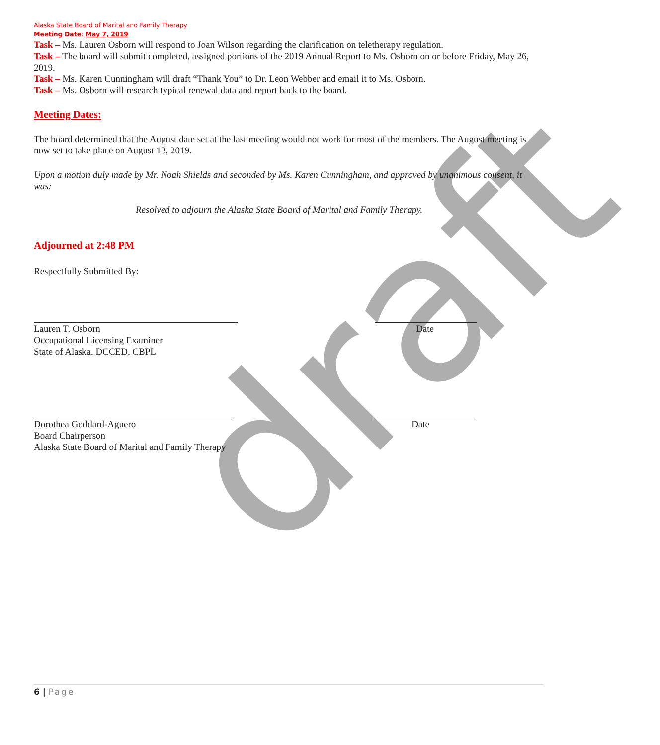draft
Alaska State Board of Marital and Family Therapy
Meeting Date: May 7, 2019
Task – Ms. Lauren Osborn will respond to Joan Wilson regarding the clarification on teletherapy regulation.
Task – The board will submit completed, assigned portions of the 2019 Annual Report to Ms. Osborn on or before Friday, May 26, 2019.
Task – Ms. Karen Cunningham will draft “Thank You” to Dr. Leon Webber and email it to Ms. Osborn.
Task – Ms. Osborn will research typical renewal data and report back to the board.
Meeting Dates:
The board determined that the August date set at the last meeting would not work for most of the members. The August meeting is now set to take place on August 13, 2019.
Upon a motion duly made by Mr. Noah Shields and seconded by Ms. Karen Cunningham, and approved by unanimous consent, it was:
Resolved to adjourn the Alaska State Board of Marital and Family Therapy.
Adjourned at 2:48 PM
Respectfully Submitted By:
Lauren T. Osborn
Occupational Licensing Examiner
State of Alaska, DCCED, CBPL
Date
Dorothea Goddard-Aguero
Board Chairperson
Alaska State Board of Marital and Family Therapy
Date
6 | Page